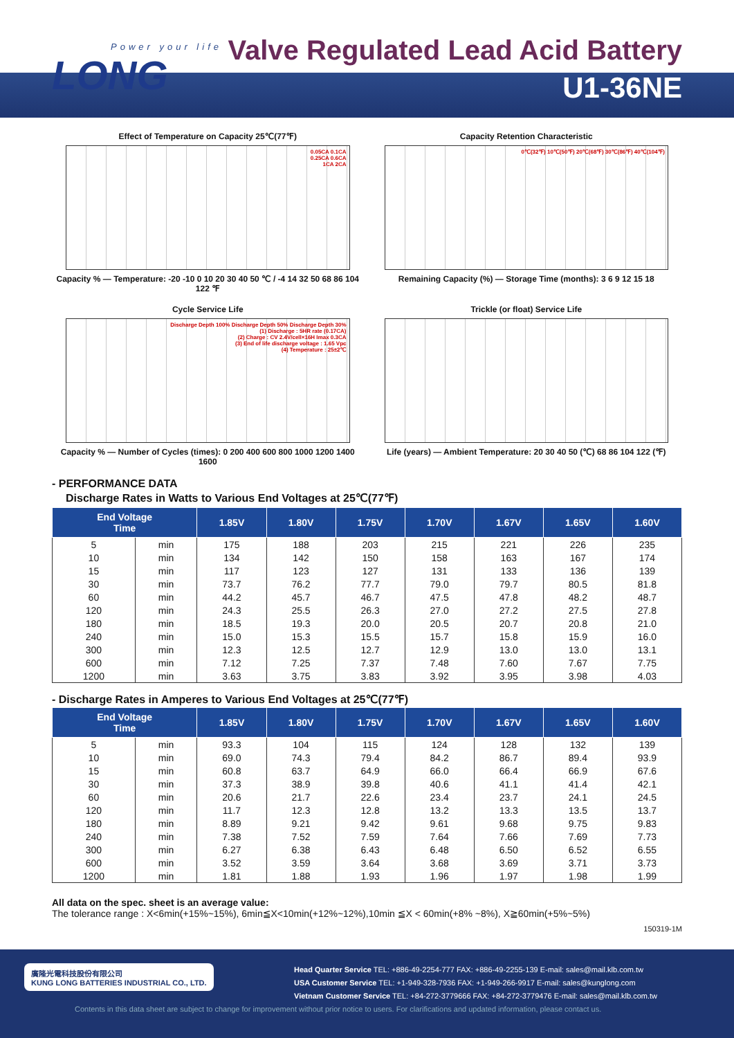Power your life
LONG
Valve Regulated Lead Acid Battery
U1-36NE
Effect of Temperature on Capacity 25℃(77℉)
0.05CA 0.1CA
0.25CA 0.6CA
1CA 2CA
Capacity % — Temperature: -20 -10 0 10 20 30 40 50 ℃ / -4 14 32 50 68 86 104 122 ℉
Capacity Retention Characteristic
0℃(32℉) 10℃(50℉) 20℃(68℉) 30℃(86℉) 40℃(104℉)
Remaining Capacity (%) — Storage Time (months): 3 6 9 12 15 18
Cycle Service Life
Discharge Depth 100% Discharge Depth 50% Discharge Depth 30%
(1) Discharge : 5HR rate (0.17CA)
(2) Charge : CV 2.4V/cell×16H Imax 0.3CA
(3) End of life discharge voltage : 1.65 Vpc
(4) Temperature : 25±2℃
Capacity % — Number of Cycles (times): 0 200 400 600 800 1000 1200 1400 1600
Trickle (or float) Service Life
Life (years) — Ambient Temperature: 20 30 40 50 (℃) 68 86 104 122 (℉)
- PERFORMANCE DATA
Discharge Rates in Watts to Various End Voltages at 25℃(77℉)
| End Voltage Time | | 1.85V | 1.80V | 1.75V | 1.70V | 1.67V | 1.65V | 1.60V |
| --- | --- | --- | --- | --- | --- | --- | --- | --- |
| 5 | min | 175 | 188 | 203 | 215 | 221 | 226 | 235 |
| 10 | min | 134 | 142 | 150 | 158 | 163 | 167 | 174 |
| 15 | min | 117 | 123 | 127 | 131 | 133 | 136 | 139 |
| 30 | min | 73.7 | 76.2 | 77.7 | 79.0 | 79.7 | 80.5 | 81.8 |
| 60 | min | 44.2 | 45.7 | 46.7 | 47.5 | 47.8 | 48.2 | 48.7 |
| 120 | min | 24.3 | 25.5 | 26.3 | 27.0 | 27.2 | 27.5 | 27.8 |
| 180 | min | 18.5 | 19.3 | 20.0 | 20.5 | 20.7 | 20.8 | 21.0 |
| 240 | min | 15.0 | 15.3 | 15.5 | 15.7 | 15.8 | 15.9 | 16.0 |
| 300 | min | 12.3 | 12.5 | 12.7 | 12.9 | 13.0 | 13.0 | 13.1 |
| 600 | min | 7.12 | 7.25 | 7.37 | 7.48 | 7.60 | 7.67 | 7.75 |
| 1200 | min | 3.63 | 3.75 | 3.83 | 3.92 | 3.95 | 3.98 | 4.03 |
- Discharge Rates in Amperes to Various End Voltages at 25℃(77℉)
| End Voltage Time | | 1.85V | 1.80V | 1.75V | 1.70V | 1.67V | 1.65V | 1.60V |
| --- | --- | --- | --- | --- | --- | --- | --- | --- |
| 5 | min | 93.3 | 104 | 115 | 124 | 128 | 132 | 139 |
| 10 | min | 69.0 | 74.3 | 79.4 | 84.2 | 86.7 | 89.4 | 93.9 |
| 15 | min | 60.8 | 63.7 | 64.9 | 66.0 | 66.4 | 66.9 | 67.6 |
| 30 | min | 37.3 | 38.9 | 39.8 | 40.6 | 41.1 | 41.4 | 42.1 |
| 60 | min | 20.6 | 21.7 | 22.6 | 23.4 | 23.7 | 24.1 | 24.5 |
| 120 | min | 11.7 | 12.3 | 12.8 | 13.2 | 13.3 | 13.5 | 13.7 |
| 180 | min | 8.89 | 9.21 | 9.42 | 9.61 | 9.68 | 9.75 | 9.83 |
| 240 | min | 7.38 | 7.52 | 7.59 | 7.64 | 7.66 | 7.69 | 7.73 |
| 300 | min | 6.27 | 6.38 | 6.43 | 6.48 | 6.50 | 6.52 | 6.55 |
| 600 | min | 3.52 | 3.59 | 3.64 | 3.68 | 3.69 | 3.71 | 3.73 |
| 1200 | min | 1.81 | 1.88 | 1.93 | 1.96 | 1.97 | 1.98 | 1.99 |
All data on the spec. sheet is an average value:
The tolerance range : X<6min(+15%~15%), 6min≦X<10min(+12%~12%),10min ≦X < 60min(+8% ~8%), X≧60min(+5%~5%)
150319-1M
廣隆光電科技股份有限公司
KUNG LONG BATTERIES INDUSTRIAL CO., LTD.
Head Quarter Service TEL: +886-49-2254-777 FAX: +886-49-2255-139 E-mail: sales@mail.klb.com.tw
USA Customer Service TEL: +1-949-328-7936 FAX: +1-949-266-9917 E-mail: sales@kunglong.com
Vietnam Customer Service TEL: +84-272-3779666 FAX: +84-272-3779476 E-mail: sales@mail.klb.com.tw
Contents in this data sheet are subject to change for improvement without prior notice to users. For clarifications and updated information, please contact us.